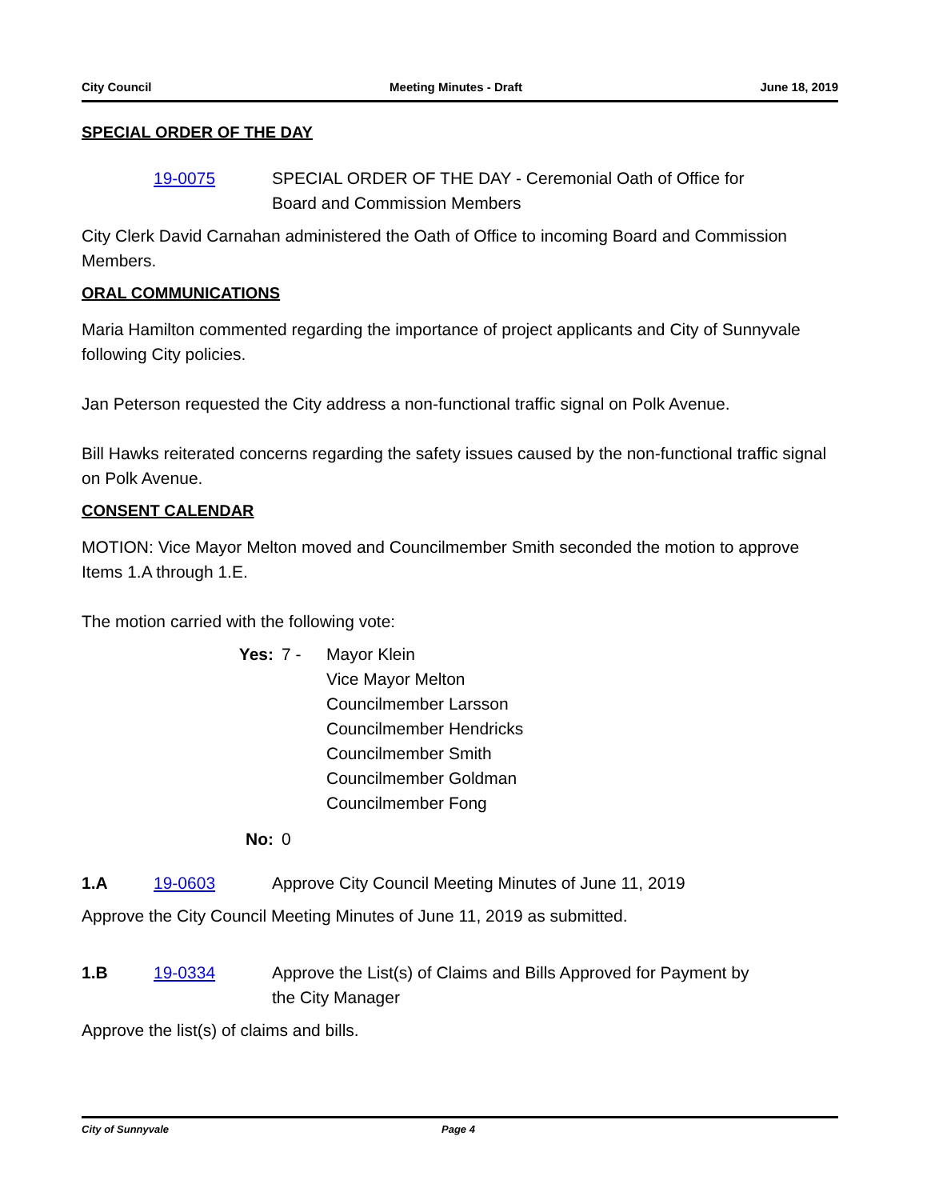City Council Meeting Minutes - Draft June 18, 2019
SPECIAL ORDER OF THE DAY
19-0075 SPECIAL ORDER OF THE DAY - Ceremonial Oath of Office for Board and Commission Members
City Clerk David Carnahan administered the Oath of Office to incoming Board and Commission Members.
ORAL COMMUNICATIONS
Maria Hamilton commented regarding the importance of project applicants and City of Sunnyvale following City policies.
Jan Peterson requested the City address a non-functional traffic signal on Polk Avenue.
Bill Hawks reiterated concerns regarding the safety issues caused by the non-functional traffic signal on Polk Avenue.
CONSENT CALENDAR
MOTION: Vice Mayor Melton moved and Councilmember Smith seconded the motion to approve Items 1.A through 1.E.
The motion carried with the following vote:
Yes: 7 - Mayor Klein
Vice Mayor Melton
Councilmember Larsson
Councilmember Hendricks
Councilmember Smith
Councilmember Goldman
Councilmember Fong
No: 0
1.A 19-0603 Approve City Council Meeting Minutes of June 11, 2019
Approve the City Council Meeting Minutes of June 11, 2019 as submitted.
1.B 19-0334 Approve the List(s) of Claims and Bills Approved for Payment by the City Manager
Approve the list(s) of claims and bills.
City of Sunnyvale Page 4